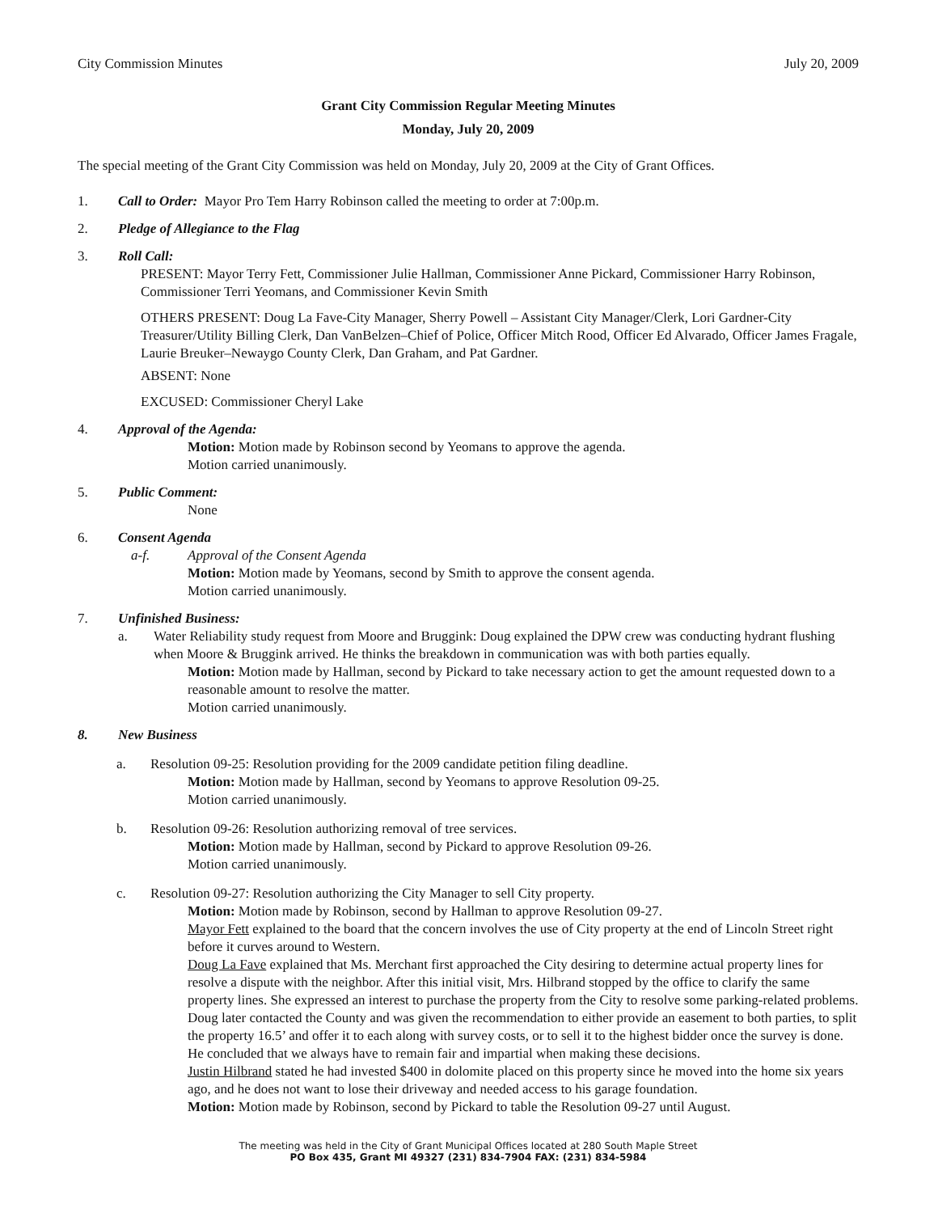City Commission Minutes July 20, 2009
Grant City Commission Regular Meeting Minutes
Monday, July 20, 2009
The special meeting of the Grant City Commission was held on Monday, July 20, 2009 at the City of Grant Offices.
1. Call to Order: Mayor Pro Tem Harry Robinson called the meeting to order at 7:00p.m.
2. Pledge of Allegiance to the Flag
3. Roll Call:
PRESENT: Mayor Terry Fett, Commissioner Julie Hallman, Commissioner Anne Pickard, Commissioner Harry Robinson, Commissioner Terri Yeomans, and Commissioner Kevin Smith
OTHERS PRESENT: Doug La Fave-City Manager, Sherry Powell – Assistant City Manager/Clerk, Lori Gardner-City Treasurer/Utility Billing Clerk, Dan VanBelzen–Chief of Police, Officer Mitch Rood, Officer Ed Alvarado, Officer James Fragale, Laurie Breuker–Newaygo County Clerk, Dan Graham, and Pat Gardner.
ABSENT: None
EXCUSED: Commissioner Cheryl Lake
4. Approval of the Agenda:
Motion: Motion made by Robinson second by Yeomans to approve the agenda.
Motion carried unanimously.
5. Public Comment:
None
6. Consent Agenda
a-f. Approval of the Consent Agenda
Motion: Motion made by Yeomans, second by Smith to approve the consent agenda.
Motion carried unanimously.
7. Unfinished Business:
a. Water Reliability study request from Moore and Bruggink: Doug explained the DPW crew was conducting hydrant flushing when Moore & Bruggink arrived. He thinks the breakdown in communication was with both parties equally.
Motion: Motion made by Hallman, second by Pickard to take necessary action to get the amount requested down to a reasonable amount to resolve the matter.
Motion carried unanimously.
8. New Business
a. Resolution 09-25: Resolution providing for the 2009 candidate petition filing deadline.
Motion: Motion made by Hallman, second by Yeomans to approve Resolution 09-25.
Motion carried unanimously.
b. Resolution 09-26: Resolution authorizing removal of tree services.
Motion: Motion made by Hallman, second by Pickard to approve Resolution 09-26.
Motion carried unanimously.
c. Resolution 09-27: Resolution authorizing the City Manager to sell City property.
Motion: Motion made by Robinson, second by Hallman to approve Resolution 09-27.
Mayor Fett explained to the board that the concern involves the use of City property at the end of Lincoln Street right before it curves around to Western.
Doug La Fave explained that Ms. Merchant first approached the City desiring to determine actual property lines for resolve a dispute with the neighbor. After this initial visit, Mrs. Hilbrand stopped by the office to clarify the same property lines. She expressed an interest to purchase the property from the City to resolve some parking-related problems. Doug later contacted the County and was given the recommendation to either provide an easement to both parties, to split the property 16.5’ and offer it to each along with survey costs, or to sell it to the highest bidder once the survey is done. He concluded that we always have to remain fair and impartial when making these decisions.
Justin Hilbrand stated he had invested $400 in dolomite placed on this property since he moved into the home six years ago, and he does not want to lose their driveway and needed access to his garage foundation.
Motion: Motion made by Robinson, second by Pickard to table the Resolution 09-27 until August.
The meeting was held in the City of Grant Municipal Offices located at 280 South Maple Street
PO Box 435, Grant MI 49327 (231) 834-7904 FAX: (231) 834-5984